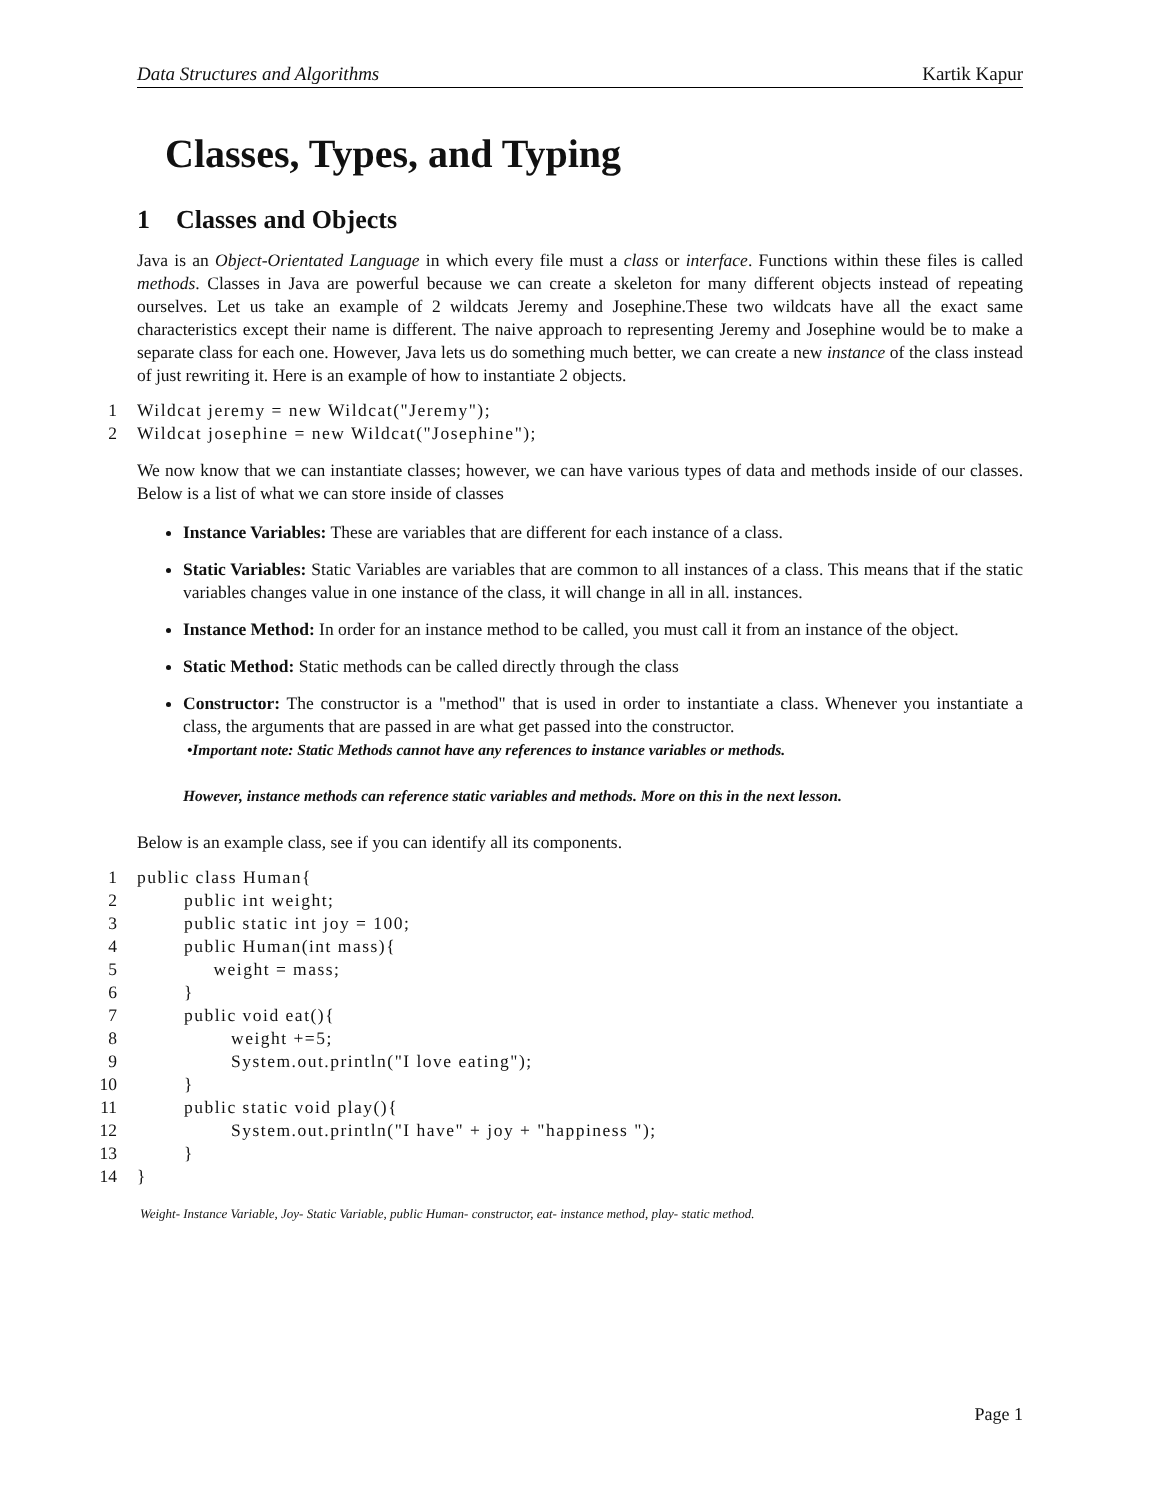Data Structures and Algorithms Kartik Kapur
Classes, Types, and Typing
1 Classes and Objects
Java is an Object-Orientated Language in which every file must a class or interface. Functions within these files is called methods. Classes in Java are powerful because we can create a skeleton for many different objects instead of repeating ourselves. Let us take an example of 2 wildcats Jeremy and Josephine.These two wildcats have all the exact same characteristics except their name is different. The naive approach to representing Jeremy and Josephine would be to make a separate class for each one. However, Java lets us do something much better, we can create a new instance of the class instead of just rewriting it. Here is an example of how to instantiate 2 objects.
1 Wildcat jeremy = new Wildcat("Jeremy");
2 Wildcat josephine = new Wildcat("Josephine");
We now know that we can instantiate classes; however, we can have various types of data and methods inside of our classes. Below is a list of what we can store inside of classes
Instance Variables: These are variables that are different for each instance of a class.
Static Variables: Static Variables are variables that are common to all instances of a class. This means that if the static variables changes value in one instance of the class, it will change in all in all. instances.
Instance Method: In order for an instance method to be called, you must call it from an instance of the object.
Static Method: Static methods can be called directly through the class
Constructor: The constructor is a "method" that is used in order to instantiate a class. Whenever you instantiate a class, the arguments that are passed in are what get passed into the constructor.
•Important note: Static Methods cannot have any references to instance variables or methods.
However, instance methods can reference static variables and methods. More on this in the next lesson.
Below is an example class, see if you can identify all its components.
1 public class Human{
2 public int weight;
3 public static int joy = 100;
4 public Human(int mass){
5 weight = mass;
6 }
7 public void eat(){
8 weight +=5;
9 System.out.println("I love eating");
10 }
11 public static void play(){
12 System.out.println("I have" + joy + "happiness ");
13 }
14 }
Weight- Instance Variable, Joy- Static Variable, public Human- constructor, eat- instance method, play- static method.
Page 1